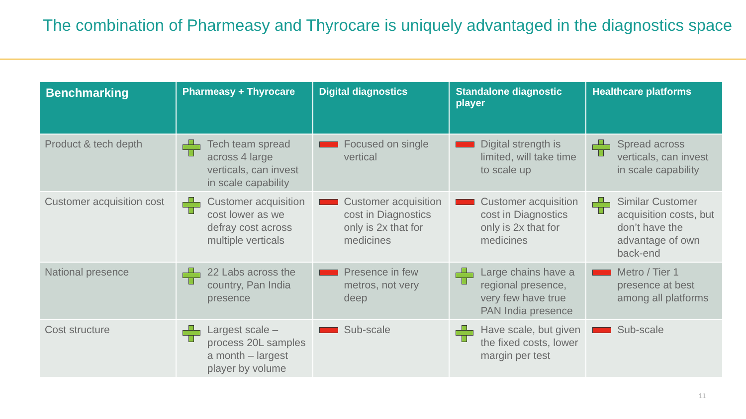The combination of Pharmeasy and Thyrocare is uniquely advantaged in the diagnostics space
| Benchmarking | Pharmeasy + Thyrocare | Digital diagnostics | Standalone diagnostic player | Healthcare platforms |
| --- | --- | --- | --- | --- |
| Product & tech depth | Tech team spread across 4 large verticals, can invest in scale capability | Focused on single vertical | Digital strength is limited, will take time to scale up | Spread across verticals, can invest in scale capability |
| Customer acquisition cost | Customer acquisition cost lower as we defray cost across multiple verticals | Customer acquisition cost in Diagnostics only is 2x that for medicines | Customer acquisition cost in Diagnostics only is 2x that for medicines | Similar Customer acquisition costs, but don’t have the advantage of own back-end |
| National presence | 22 Labs across the country, Pan India presence | Presence in few metros, not very deep | Large chains have a regional presence, very few have true PAN India presence | Metro / Tier 1 presence at best among all platforms |
| Cost structure | Largest scale – process 20L samples a month – largest player by volume | Sub-scale | Have scale, but given the fixed costs, lower margin per test | Sub-scale |
11